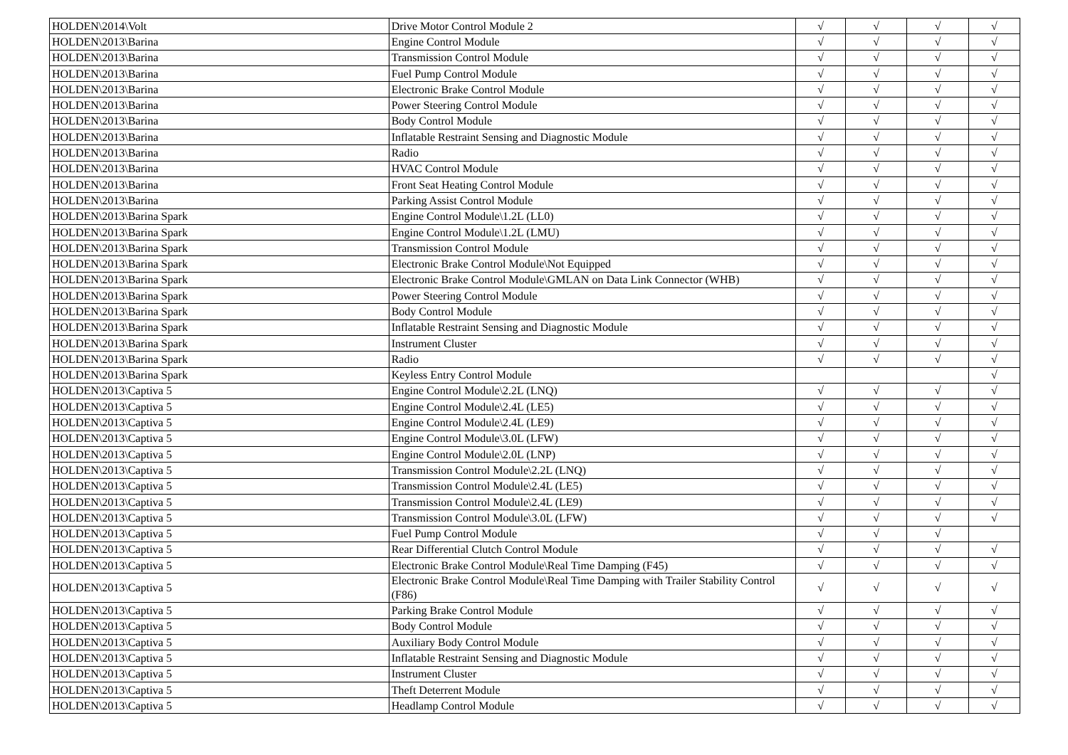| HOLDEN\2014\Volt | Drive Motor Control Module 2 | √ | √ | √ | √ |
| HOLDEN\2013\Barina | Engine Control Module | √ | √ | √ | √ |
| HOLDEN\2013\Barina | Transmission Control Module | √ | √ | √ | √ |
| HOLDEN\2013\Barina | Fuel Pump Control Module | √ | √ | √ | √ |
| HOLDEN\2013\Barina | Electronic Brake Control Module | √ | √ | √ | √ |
| HOLDEN\2013\Barina | Power Steering Control Module | √ | √ | √ | √ |
| HOLDEN\2013\Barina | Body Control Module | √ | √ | √ | √ |
| HOLDEN\2013\Barina | Inflatable Restraint Sensing and Diagnostic Module | √ | √ | √ | √ |
| HOLDEN\2013\Barina | Radio | √ | √ | √ | √ |
| HOLDEN\2013\Barina | HVAC Control Module | √ | √ | √ | √ |
| HOLDEN\2013\Barina | Front Seat Heating Control Module | √ | √ | √ | √ |
| HOLDEN\2013\Barina | Parking Assist Control Module | √ | √ | √ | √ |
| HOLDEN\2013\Barina Spark | Engine Control Module\1.2L (LL0) | √ | √ | √ | √ |
| HOLDEN\2013\Barina Spark | Engine Control Module\1.2L (LMU) | √ | √ | √ | √ |
| HOLDEN\2013\Barina Spark | Transmission Control Module | √ | √ | √ | √ |
| HOLDEN\2013\Barina Spark | Electronic Brake Control Module\Not Equipped | √ | √ | √ | √ |
| HOLDEN\2013\Barina Spark | Electronic Brake Control Module\GMLAN on Data Link Connector (WHB) | √ | √ | √ | √ |
| HOLDEN\2013\Barina Spark | Power Steering Control Module | √ | √ | √ | √ |
| HOLDEN\2013\Barina Spark | Body Control Module | √ | √ | √ | √ |
| HOLDEN\2013\Barina Spark | Inflatable Restraint Sensing and Diagnostic Module | √ | √ | √ | √ |
| HOLDEN\2013\Barina Spark | Instrument Cluster | √ | √ | √ | √ |
| HOLDEN\2013\Barina Spark | Radio | √ | √ | √ | √ |
| HOLDEN\2013\Barina Spark | Keyless Entry Control Module | | | | √ |
| HOLDEN\2013\Captiva 5 | Engine Control Module\2.2L (LNQ) | √ | √ | √ | √ |
| HOLDEN\2013\Captiva 5 | Engine Control Module\2.4L (LE5) | √ | √ | √ | √ |
| HOLDEN\2013\Captiva 5 | Engine Control Module\2.4L (LE9) | √ | √ | √ | √ |
| HOLDEN\2013\Captiva 5 | Engine Control Module\3.0L (LFW) | √ | √ | √ | √ |
| HOLDEN\2013\Captiva 5 | Engine Control Module\2.0L (LNP) | √ | √ | √ | √ |
| HOLDEN\2013\Captiva 5 | Transmission Control Module\2.2L (LNQ) | √ | √ | √ | √ |
| HOLDEN\2013\Captiva 5 | Transmission Control Module\2.4L (LE5) | √ | √ | √ | √ |
| HOLDEN\2013\Captiva 5 | Transmission Control Module\2.4L (LE9) | √ | √ | √ | √ |
| HOLDEN\2013\Captiva 5 | Transmission Control Module\3.0L (LFW) | √ | √ | √ | √ |
| HOLDEN\2013\Captiva 5 | Fuel Pump Control Module | √ | √ | √ | |
| HOLDEN\2013\Captiva 5 | Rear Differential Clutch Control Module | √ | √ | √ | √ |
| HOLDEN\2013\Captiva 5 | Electronic Brake Control Module\Real Time Damping (F45) | √ | √ | √ | √ |
| HOLDEN\2013\Captiva 5 | Electronic Brake Control Module\Real Time Damping with Trailer Stability Control (F86) | √ | √ | √ | √ |
| HOLDEN\2013\Captiva 5 | Parking Brake Control Module | √ | √ | √ | √ |
| HOLDEN\2013\Captiva 5 | Body Control Module | √ | √ | √ | √ |
| HOLDEN\2013\Captiva 5 | Auxiliary Body Control Module | √ | √ | √ | √ |
| HOLDEN\2013\Captiva 5 | Inflatable Restraint Sensing and Diagnostic Module | √ | √ | √ | √ |
| HOLDEN\2013\Captiva 5 | Instrument Cluster | √ | √ | √ | √ |
| HOLDEN\2013\Captiva 5 | Theft Deterrent Module | √ | √ | √ | √ |
| HOLDEN\2013\Captiva 5 | Headlamp Control Module | √ | √ | √ | √ |